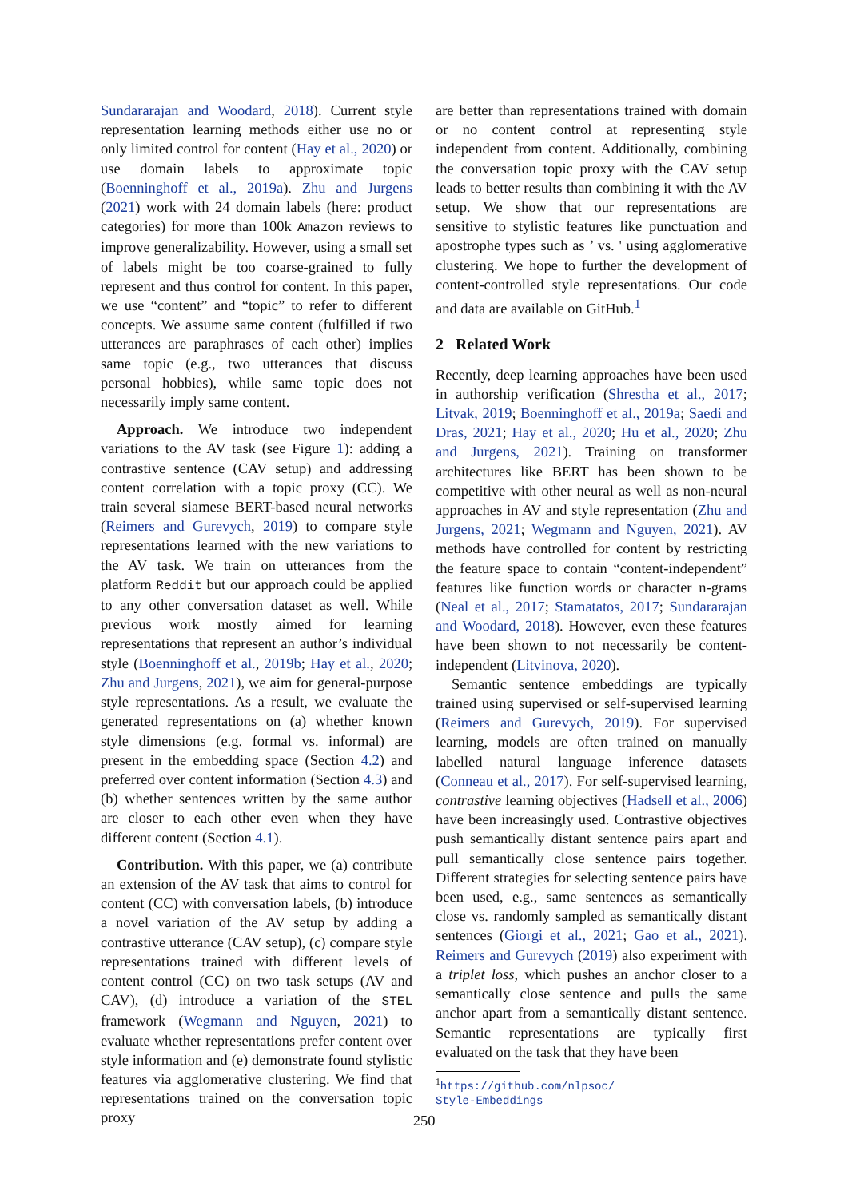Sundararajan and Woodard, 2018). Current style representation learning methods either use no or only limited control for content (Hay et al., 2020) or use domain labels to approximate topic (Boenninghoff et al., 2019a). Zhu and Jurgens (2021) work with 24 domain labels (here: product categories) for more than 100k Amazon reviews to improve generalizability. However, using a small set of labels might be too coarse-grained to fully represent and thus control for content. In this paper, we use “content” and “topic” to refer to different concepts. We assume same content (fulfilled if two utterances are paraphrases of each other) implies same topic (e.g., two utterances that discuss personal hobbies), while same topic does not necessarily imply same content.
Approach. We introduce two independent variations to the AV task (see Figure 1): adding a contrastive sentence (CAV setup) and addressing content correlation with a topic proxy (CC). We train several siamese BERT-based neural networks (Reimers and Gurevych, 2019) to compare style representations learned with the new variations to the AV task. We train on utterances from the platform Reddit but our approach could be applied to any other conversation dataset as well. While previous work mostly aimed for learning representations that represent an author’s individual style (Boenninghoff et al., 2019b; Hay et al., 2020; Zhu and Jurgens, 2021), we aim for general-purpose style representations. As a result, we evaluate the generated representations on (a) whether known style dimensions (e.g. formal vs. informal) are present in the embedding space (Section 4.2) and preferred over content information (Section 4.3) and (b) whether sentences written by the same author are closer to each other even when they have different content (Section 4.1).
Contribution. With this paper, we (a) contribute an extension of the AV task that aims to control for content (CC) with conversation labels, (b) introduce a novel variation of the AV setup by adding a contrastive utterance (CAV setup), (c) compare style representations trained with different levels of content control (CC) on two task setups (AV and CAV), (d) introduce a variation of the STEL framework (Wegmann and Nguyen, 2021) to evaluate whether representations prefer content over style information and (e) demonstrate found stylistic features via agglomerative clustering. We find that representations trained on the conversation topic proxy
are better than representations trained with domain or no content control at representing style independent from content. Additionally, combining the conversation topic proxy with the CAV setup leads to better results than combining it with the AV setup. We show that our representations are sensitive to stylistic features like punctuation and apostrophe types such as ’ vs. ' using agglomerative clustering. We hope to further the development of content-controlled style representations. Our code and data are available on GitHub.<sup>1</sup>
2 Related Work
Recently, deep learning approaches have been used in authorship verification (Shrestha et al., 2017; Litvak, 2019; Boenninghoff et al., 2019a; Saedi and Dras, 2021; Hay et al., 2020; Hu et al., 2020; Zhu and Jurgens, 2021). Training on transformer architectures like BERT has been shown to be competitive with other neural as well as non-neural approaches in AV and style representation (Zhu and Jurgens, 2021; Wegmann and Nguyen, 2021). AV methods have controlled for content by restricting the feature space to contain “content-independent” features like function words or character n-grams (Neal et al., 2017; Stamatatos, 2017; Sundararajan and Woodard, 2018). However, even these features have been shown to not necessarily be content-independent (Litvinova, 2020).
Semantic sentence embeddings are typically trained using supervised or self-supervised learning (Reimers and Gurevych, 2019). For supervised learning, models are often trained on manually labelled natural language inference datasets (Conneau et al., 2017). For self-supervised learning, contrastive learning objectives (Hadsell et al., 2006) have been increasingly used. Contrastive objectives push semantically distant sentence pairs apart and pull semantically close sentence pairs together. Different strategies for selecting sentence pairs have been used, e.g., same sentences as semantically close vs. randomly sampled as semantically distant sentences (Giorgi et al., 2021; Gao et al., 2021). Reimers and Gurevych (2019) also experiment with a triplet loss, which pushes an anchor closer to a semantically close sentence and pulls the same anchor apart from a semantically distant sentence. Semantic representations are typically first evaluated on the task that they have been
<sup>1</sup> https://github.com/nlpsoc/
Style-Embeddings
250